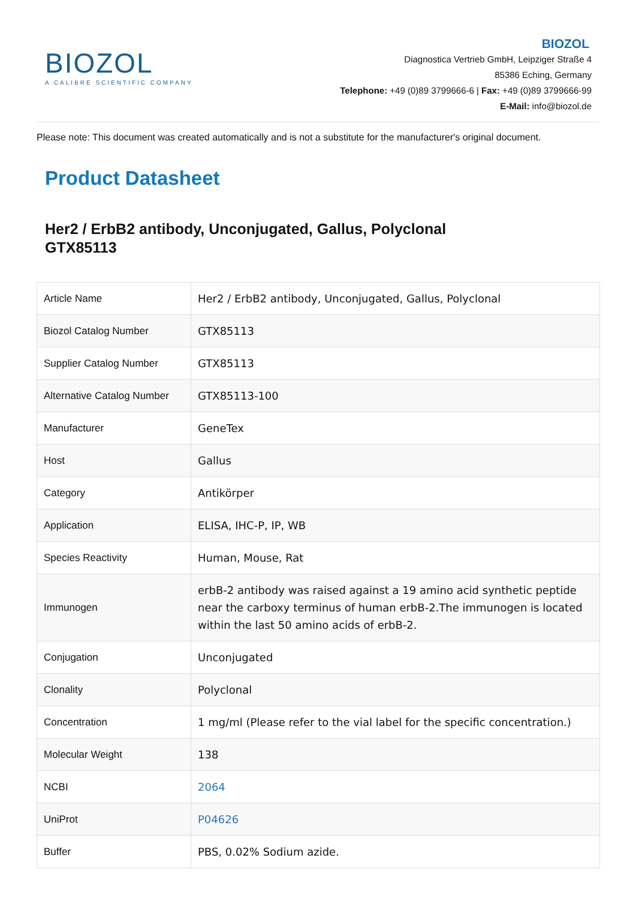BIOZOL
A CALIBRE SCIENTIFIC COMPANY
BIOZOL
Diagnostica Vertrieb GmbH, Leipziger Straße 4
85386 Eching, Germany
Telephone: +49 (0)89 3799666-6 | Fax: +49 (0)89 3799666-99
E-Mail: info@biozol.de
Please note: This document was created automatically and is not a substitute for the manufacturer's original document.
Product Datasheet
Her2 / ErbB2 antibody, Unconjugated, Gallus, Polyclonal
GTX85113
| Article Name | Her2 / ErbB2 antibody, Unconjugated, Gallus, Polyclonal |
| Biozol Catalog Number | GTX85113 |
| Supplier Catalog Number | GTX85113 |
| Alternative Catalog Number | GTX85113-100 |
| Manufacturer | GeneTex |
| Host | Gallus |
| Category | Antikörper |
| Application | ELISA, IHC-P, IP, WB |
| Species Reactivity | Human, Mouse, Rat |
| Immunogen | erbB-2 antibody was raised against a 19 amino acid synthetic peptide near the carboxy terminus of human erbB-2.The immunogen is located within the last 50 amino acids of erbB-2. |
| Conjugation | Unconjugated |
| Clonality | Polyclonal |
| Concentration | 1 mg/ml (Please refer to the vial label for the specific concentration.) |
| Molecular Weight | 138 |
| NCBI | 2064 |
| UniProt | P04626 |
| Buffer | PBS, 0.02% Sodium azide. |